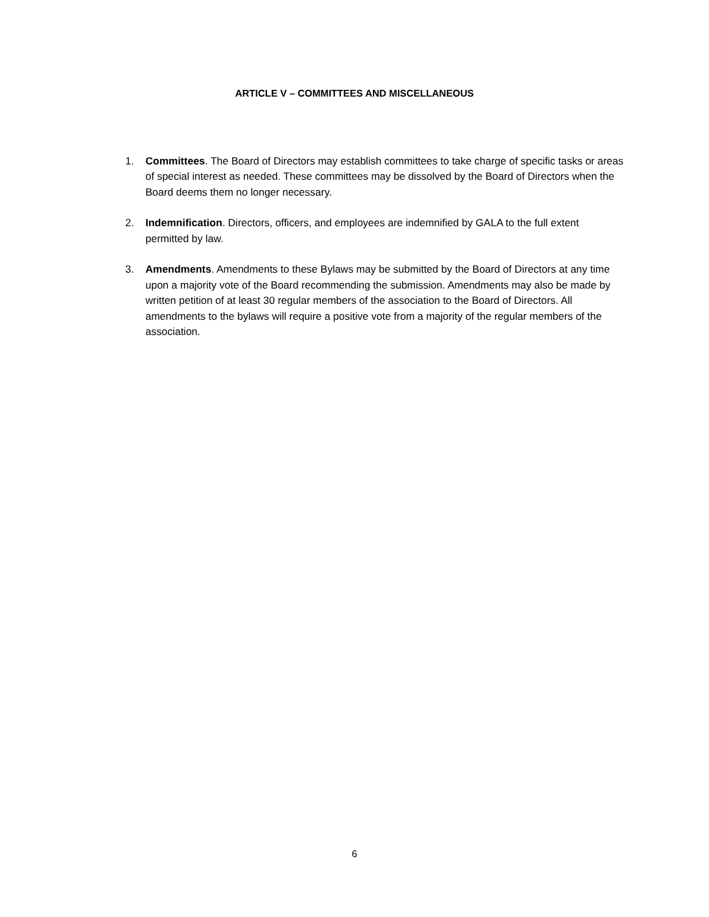ARTICLE V – COMMITTEES AND MISCELLANEOUS
1. Committees. The Board of Directors may establish committees to take charge of specific tasks or areas of special interest as needed. These committees may be dissolved by the Board of Directors when the Board deems them no longer necessary.
2. Indemnification. Directors, officers, and employees are indemnified by GALA to the full extent permitted by law.
3. Amendments. Amendments to these Bylaws may be submitted by the Board of Directors at any time upon a majority vote of the Board recommending the submission. Amendments may also be made by written petition of at least 30 regular members of the association to the Board of Directors. All amendments to the bylaws will require a positive vote from a majority of the regular members of the association.
6